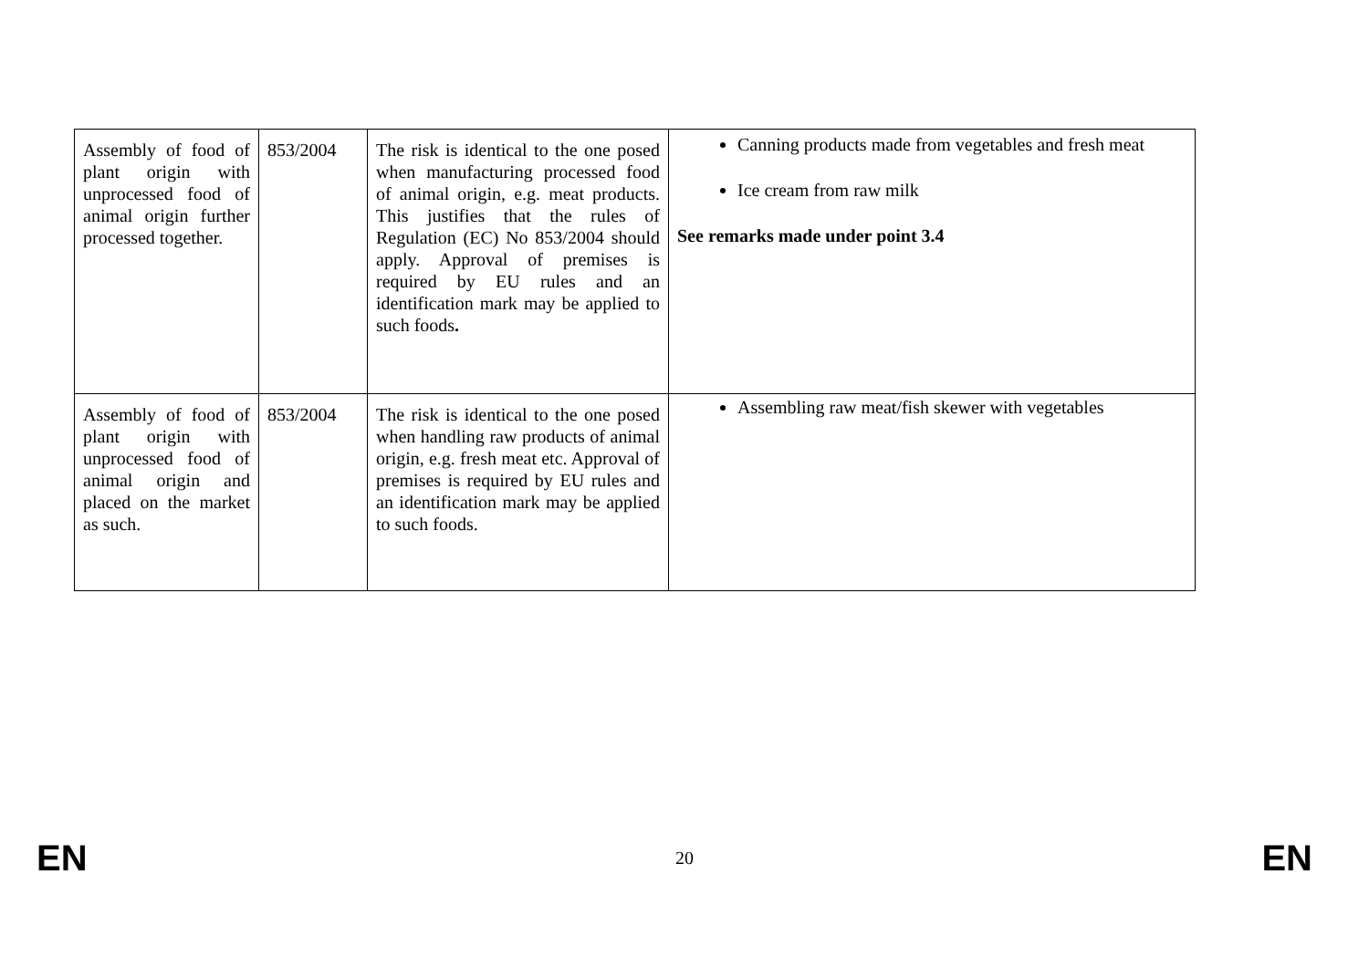| Assembly of food of plant origin with unprocessed food of animal origin further processed together. | 853/2004 | The risk is identical to the one posed when manufacturing processed food of animal origin, e.g. meat products. This justifies that the rules of Regulation (EC) No 853/2004 should apply. Approval of premises is required by EU rules and an identification mark may be applied to such foods . | Canning products made from vegetables and fresh meat Ice cream from raw milk See remarks made under point 3.4 |
| Assembly of food of plant origin with unprocessed food of animal origin and placed on the market as such. | 853/2004 | The risk is identical to the one posed when handling raw products of animal origin, e.g. fresh meat etc. Approval of premises is required by EU rules and an identification mark may be applied to such foods. | Assembling raw meat/fish skewer with vegetables |
EN 20 EN